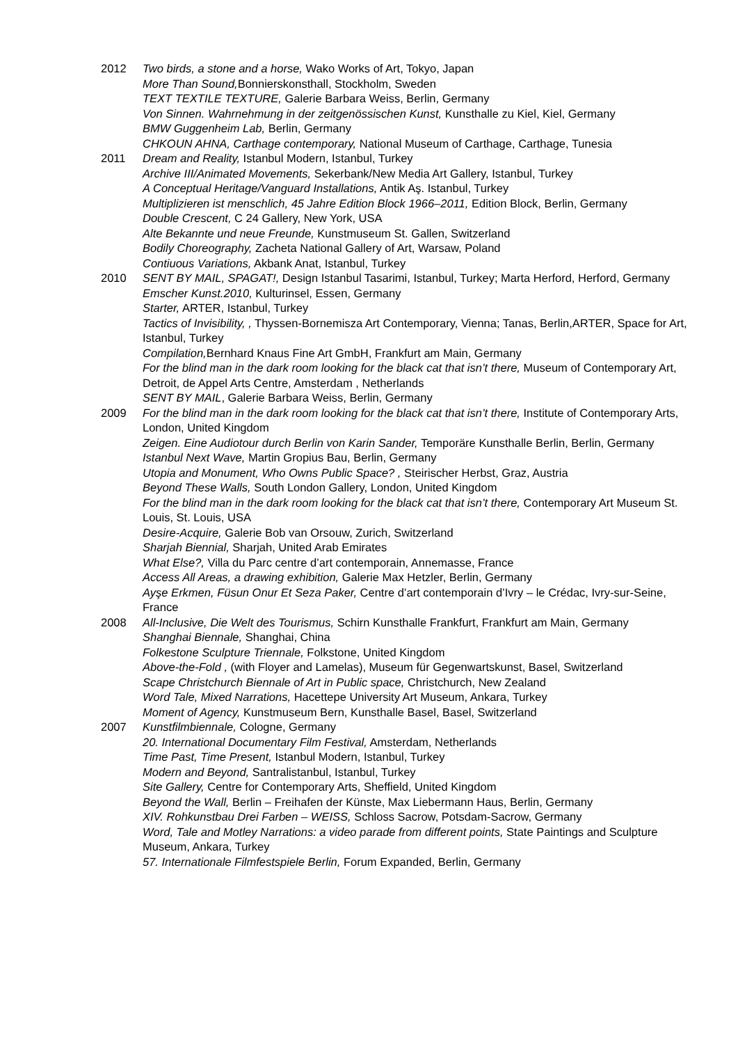2012 Two birds, a stone and a horse, Wako Works of Art, Tokyo, Japan
More Than Sound, Bonnierskonsthall, Stockholm, Sweden
TEXT TEXTILE TEXTURE, Galerie Barbara Weiss, Berlin, Germany
Von Sinnen. Wahrnehmung in der zeitgenössischen Kunst, Kunsthalle zu Kiel, Kiel, Germany
BMW Guggenheim Lab, Berlin, Germany
CHKOUN AHNA, Carthage contemporary, National Museum of Carthage, Carthage, Tunesia
2011 Dream and Reality, Istanbul Modern, Istanbul, Turkey
Archive III/Animated Movements, Sekerbank/New Media Art Gallery, Istanbul, Turkey
A Conceptual Heritage/Vanguard Installations, Antik Aş. Istanbul, Turkey
Multiplizieren ist menschlich, 45 Jahre Edition Block 1966–2011, Edition Block, Berlin, Germany
Double Crescent, C 24 Gallery, New York, USA
Alte Bekannte und neue Freunde, Kunstmuseum St. Gallen, Switzerland
Bodily Choreography, Zacheta National Gallery of Art, Warsaw, Poland
Contiuous Variations, Akbank Anat, Istanbul, Turkey
2010 SENT BY MAIL, SPAGAT!, Design Istanbul Tasarimi, Istanbul, Turkey; Marta Herford, Herford, Germany
Emscher Kunst.2010, Kulturinsel, Essen, Germany
Starter, ARTER, Istanbul, Turkey
Tactics of Invisibility, , Thyssen-Bornemisza Art Contemporary, Vienna; Tanas, Berlin,ARTER, Space for Art, Istanbul, Turkey
Compilation, Bernhard Knaus Fine Art GmbH, Frankfurt am Main, Germany
For the blind man in the dark room looking for the black cat that isn’t there, Museum of Contemporary Art, Detroit, de Appel Arts Centre, Amsterdam , Netherlands
SENT BY MAIL, Galerie Barbara Weiss, Berlin, Germany
2009 For the blind man in the dark room looking for the black cat that isn’t there, Institute of Contemporary Arts, London, United Kingdom
Zeigen. Eine Audiotour durch Berlin von Karin Sander, Temporäre Kunsthalle Berlin, Berlin, Germany
Istanbul Next Wave, Martin Gropius Bau, Berlin, Germany
Utopia and Monument, Who Owns Public Space? , Steirischer Herbst, Graz, Austria
Beyond These Walls, South London Gallery, London, United Kingdom
For the blind man in the dark room looking for the black cat that isn’t there, Contemporary Art Museum St. Louis, St. Louis, USA
Desire-Acquire, Galerie Bob van Orsouw, Zurich, Switzerland
Sharjah Biennial, Sharjah, United Arab Emirates
What Else?, Villa du Parc centre d’art contemporain, Annemasse, France
Access All Areas, a drawing exhibition, Galerie Max Hetzler, Berlin, Germany
Ayşe Erkmen, Füsun Onur Et Seza Paker, Centre d’art contemporain d’Ivry – le Crédac, Ivry-sur-Seine, France
2008 All-Inclusive, Die Welt des Tourismus, Schirn Kunsthalle Frankfurt, Frankfurt am Main, Germany
Shanghai Biennale, Shanghai, China
Folkestone Sculpture Triennale, Folkstone, United Kingdom
Above-the-Fold , (with Floyer and Lamelas), Museum für Gegenwartskunst, Basel, Switzerland
Scape Christchurch Biennale of Art in Public space, Christchurch, New Zealand
Word Tale, Mixed Narrations, Hacettepe University Art Museum, Ankara, Turkey
Moment of Agency, Kunstmuseum Bern, Kunsthalle Basel, Basel, Switzerland
2007 Kunstfilmbiennale, Cologne, Germany
20. International Documentary Film Festival, Amsterdam, Netherlands
Time Past, Time Present, Istanbul Modern, Istanbul, Turkey
Modern and Beyond, Santralistanbul, Istanbul, Turkey
Site Gallery, Centre for Contemporary Arts, Sheffield, United Kingdom
Beyond the Wall, Berlin – Freihafen der Künste, Max Liebermann Haus, Berlin, Germany
XIV. Rohkunstbau Drei Farben – WEISS, Schloss Sacrow, Potsdam-Sacrow, Germany
Word, Tale and Motley Narrations: a video parade from different points, State Paintings and Sculpture Museum, Ankara, Turkey
57. Internationale Filmfestspiele Berlin, Forum Expanded, Berlin, Germany